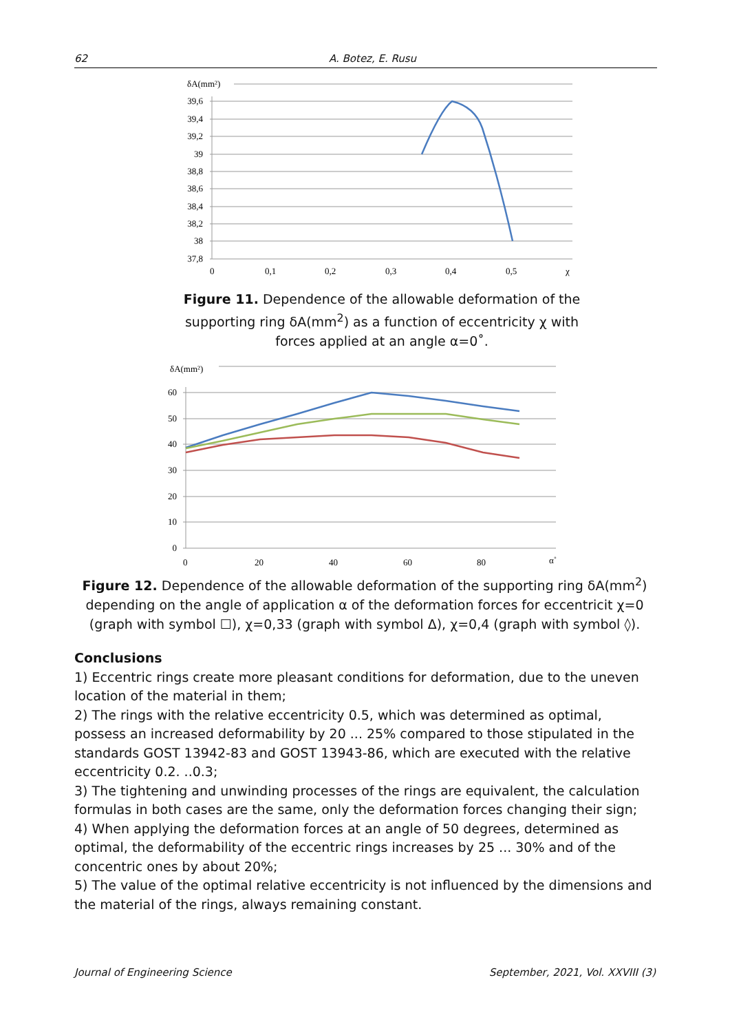62 A. Botez, E. Rusu
δA(mm²)
39,6
39,4
39,2
39
38,8
38,6
38,4
38,2
38
37,8
0
0,1
0,2
0,3
0,4
0,5
χ
Figure 11. Dependence of the allowable deformation of the supporting ring δA(mm<sup>2</sup>) as a function of eccentricity χ with forces applied at an angle α=0˚.
δA(mm²)
60
50
40
30
20
10
0
0
20
40
60
80
α˚
Figure 12. Dependence of the allowable deformation of the supporting ring δA(mm<sup>2</sup>) depending on the angle of application α of the deformation forces for eccentricit χ=0 (graph with symbol ☐), χ=0,33 (graph with symbol Δ), χ=0,4 (graph with symbol ◊).
Conclusions
1) Eccentric rings create more pleasant conditions for deformation, due to the uneven location of the material in them;
2) The rings with the relative eccentricity 0.5, which was determined as optimal, possess an increased deformability by 20 ... 25% compared to those stipulated in the standards GOST 13942-83 and GOST 13943-86, which are executed with the relative eccentricity 0.2. ..0.3;
3) The tightening and unwinding processes of the rings are equivalent, the calculation formulas in both cases are the same, only the deformation forces changing their sign;
4) When applying the deformation forces at an angle of 50 degrees, determined as optimal, the deformability of the eccentric rings increases by 25 ... 30% and of the concentric ones by about 20%;
5) The value of the optimal relative eccentricity is not influenced by the dimensions and the material of the rings, always remaining constant.
Journal of Engineering Science September, 2021, Vol. XXVIII (3)